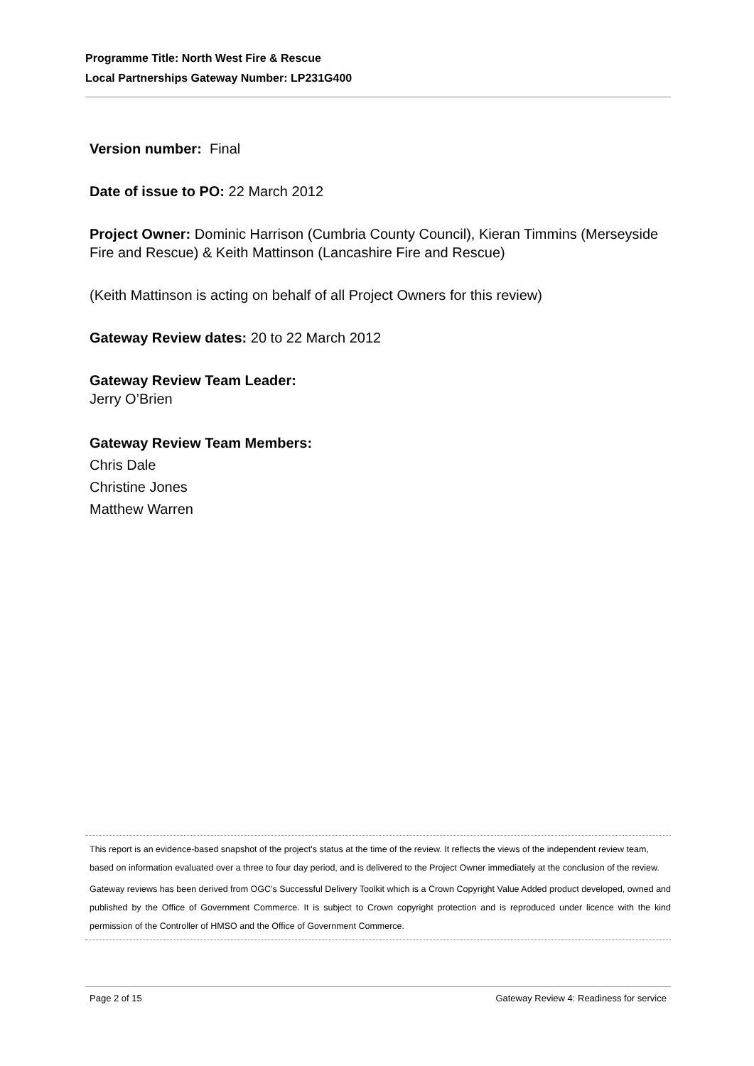Programme Title: North West Fire & Rescue
Local Partnerships Gateway Number: LP231G400
Version number: Final
Date of issue to PO: 22 March 2012
Project Owner: Dominic Harrison (Cumbria County Council), Kieran Timmins (Merseyside Fire and Rescue) & Keith Mattinson (Lancashire Fire and Rescue)
(Keith Mattinson is acting on behalf of all Project Owners for this review)
Gateway Review dates: 20 to 22 March 2012
Gateway Review Team Leader:
Jerry O’Brien
Gateway Review Team Members:
Chris Dale
Christine Jones
Matthew Warren
This report is an evidence-based snapshot of the project's status at the time of the review. It reflects the views of the independent review team, based on information evaluated over a three to four day period, and is delivered to the Project Owner immediately at the conclusion of the review.
Gateway reviews has been derived from OGC’s Successful Delivery Toolkit which is a Crown Copyright Value Added product developed, owned and published by the Office of Government Commerce. It is subject to Crown copyright protection and is reproduced under licence with the kind permission of the Controller of HMSO and the Office of Government Commerce.
Page 2 of 15 Gateway Review 4: Readiness for service